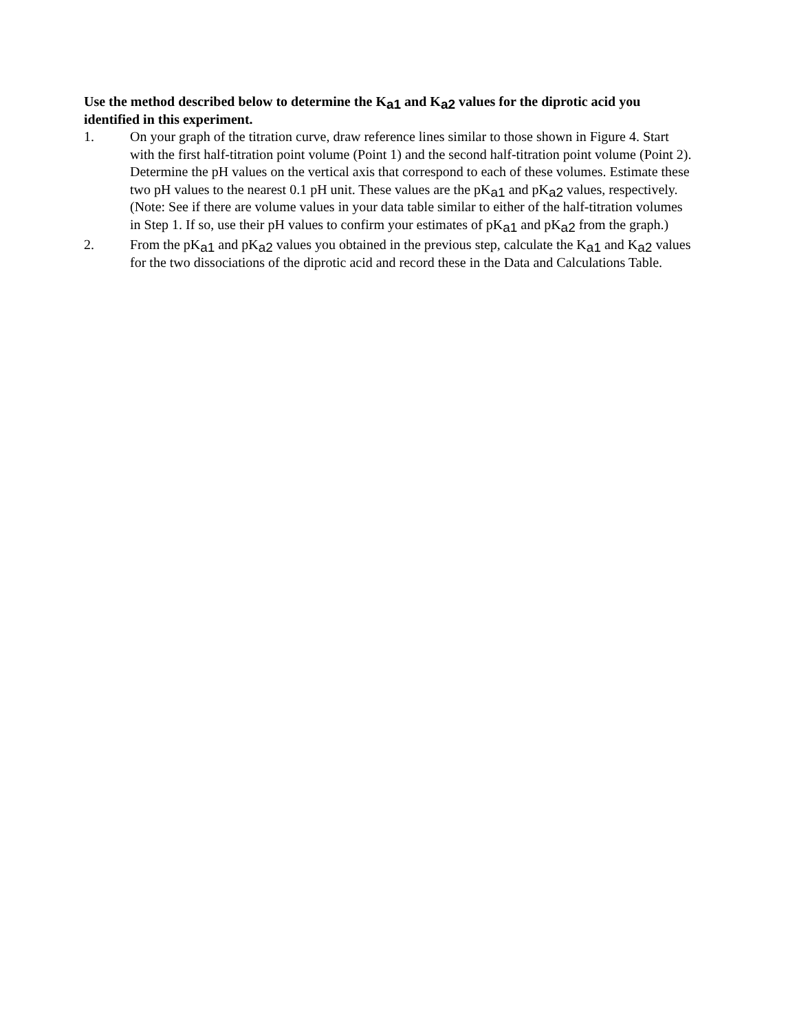Use the method described below to determine the K<sub>a1</sub> and K<sub>a2</sub> values for the diprotic acid you identified in this experiment.
1. On your graph of the titration curve, draw reference lines similar to those shown in Figure 4. Start with the first half-titration point volume (Point 1) and the second half-titration point volume (Point 2). Determine the pH values on the vertical axis that correspond to each of these volumes. Estimate these two pH values to the nearest 0.1 pH unit. These values are the pK<sub>a1</sub> and pK<sub>a2</sub> values, respectively. (Note: See if there are volume values in your data table similar to either of the half-titration volumes in Step 1. If so, use their pH values to confirm your estimates of pK<sub>a1</sub> and pK<sub>a2</sub> from the graph.)
2. From the pK<sub>a1</sub> and pK<sub>a2</sub> values you obtained in the previous step, calculate the K<sub>a1</sub> and K<sub>a2</sub> values for the two dissociations of the diprotic acid and record these in the Data and Calculations Table.